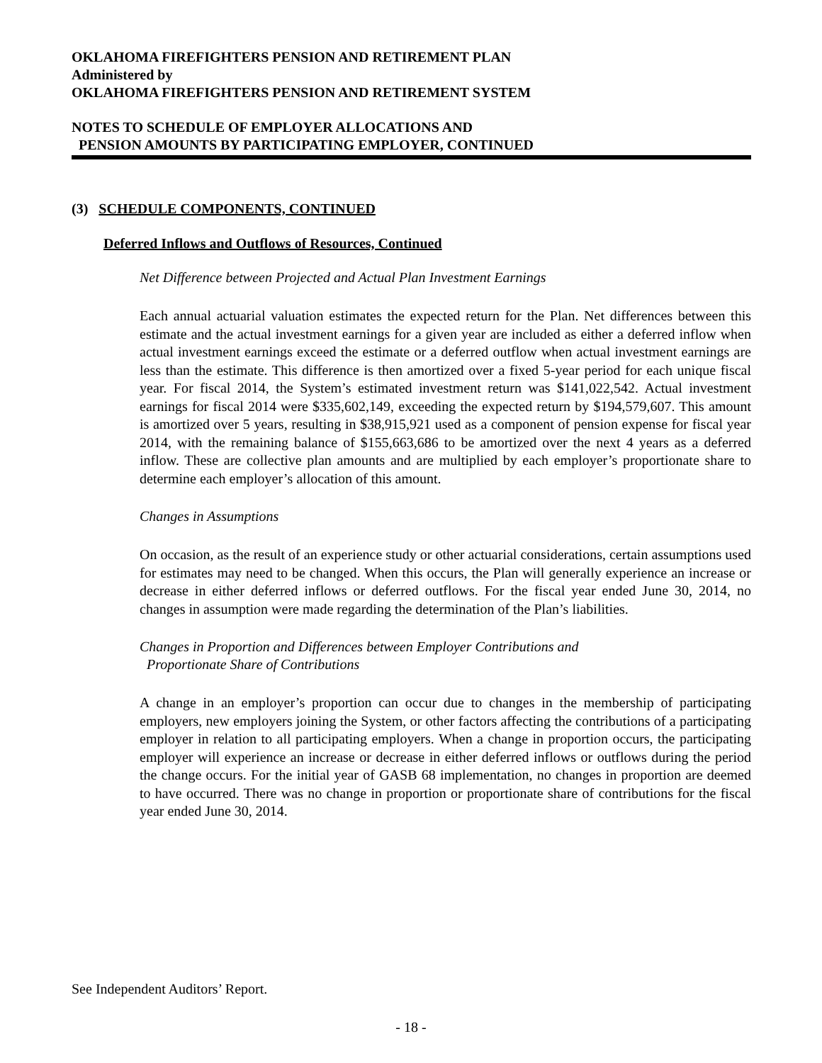OKLAHOMA FIREFIGHTERS PENSION AND RETIREMENT PLAN
Administered by
OKLAHOMA FIREFIGHTERS PENSION AND RETIREMENT SYSTEM
NOTES TO SCHEDULE OF EMPLOYER ALLOCATIONS AND
PENSION AMOUNTS BY PARTICIPATING EMPLOYER, CONTINUED
(3) SCHEDULE COMPONENTS, CONTINUED
Deferred Inflows and Outflows of Resources, Continued
Net Difference between Projected and Actual Plan Investment Earnings
Each annual actuarial valuation estimates the expected return for the Plan. Net differences between this estimate and the actual investment earnings for a given year are included as either a deferred inflow when actual investment earnings exceed the estimate or a deferred outflow when actual investment earnings are less than the estimate. This difference is then amortized over a fixed 5-year period for each unique fiscal year. For fiscal 2014, the System’s estimated investment return was $141,022,542. Actual investment earnings for fiscal 2014 were $335,602,149, exceeding the expected return by $194,579,607. This amount is amortized over 5 years, resulting in $38,915,921 used as a component of pension expense for fiscal year 2014, with the remaining balance of $155,663,686 to be amortized over the next 4 years as a deferred inflow. These are collective plan amounts and are multiplied by each employer’s proportionate share to determine each employer’s allocation of this amount.
Changes in Assumptions
On occasion, as the result of an experience study or other actuarial considerations, certain assumptions used for estimates may need to be changed. When this occurs, the Plan will generally experience an increase or decrease in either deferred inflows or deferred outflows. For the fiscal year ended June 30, 2014, no changes in assumption were made regarding the determination of the Plan’s liabilities.
Changes in Proportion and Differences between Employer Contributions and
Proportionate Share of Contributions
A change in an employer’s proportion can occur due to changes in the membership of participating employers, new employers joining the System, or other factors affecting the contributions of a participating employer in relation to all participating employers. When a change in proportion occurs, the participating employer will experience an increase or decrease in either deferred inflows or outflows during the period the change occurs. For the initial year of GASB 68 implementation, no changes in proportion are deemed to have occurred. There was no change in proportion or proportionate share of contributions for the fiscal year ended June 30, 2014.
See Independent Auditors’ Report.
- 18 -